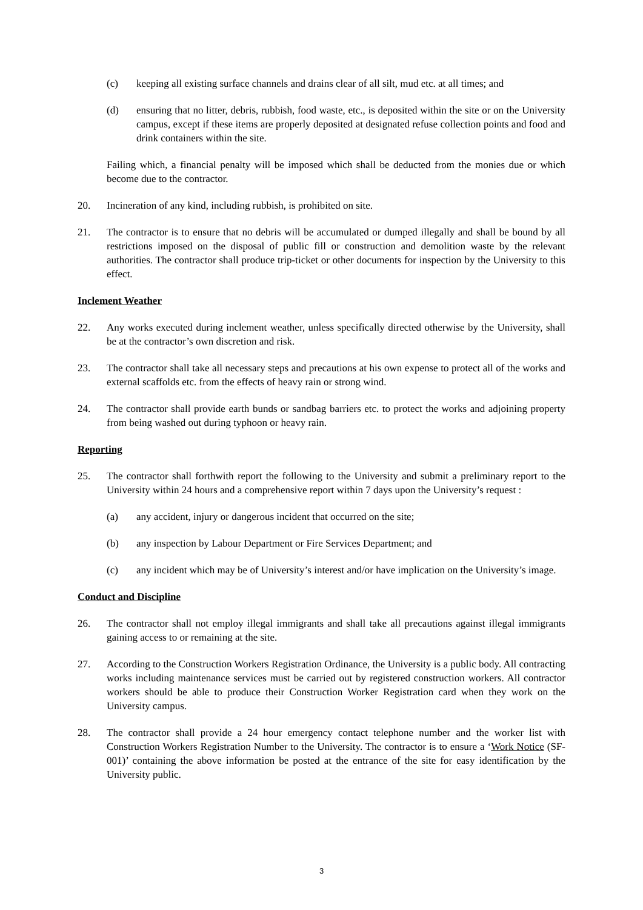(c) keeping all existing surface channels and drains clear of all silt, mud etc. at all times; and
(d) ensuring that no litter, debris, rubbish, food waste, etc., is deposited within the site or on the University campus, except if these items are properly deposited at designated refuse collection points and food and drink containers within the site.
Failing which, a financial penalty will be imposed which shall be deducted from the monies due or which become due to the contractor.
20. Incineration of any kind, including rubbish, is prohibited on site.
21. The contractor is to ensure that no debris will be accumulated or dumped illegally and shall be bound by all restrictions imposed on the disposal of public fill or construction and demolition waste by the relevant authorities. The contractor shall produce trip-ticket or other documents for inspection by the University to this effect.
Inclement Weather
22. Any works executed during inclement weather, unless specifically directed otherwise by the University, shall be at the contractor’s own discretion and risk.
23. The contractor shall take all necessary steps and precautions at his own expense to protect all of the works and external scaffolds etc. from the effects of heavy rain or strong wind.
24. The contractor shall provide earth bunds or sandbag barriers etc. to protect the works and adjoining property from being washed out during typhoon or heavy rain.
Reporting
25. The contractor shall forthwith report the following to the University and submit a preliminary report to the University within 24 hours and a comprehensive report within 7 days upon the University’s request :
(a) any accident, injury or dangerous incident that occurred on the site;
(b) any inspection by Labour Department or Fire Services Department; and
(c) any incident which may be of University’s interest and/or have implication on the University’s image.
Conduct and Discipline
26. The contractor shall not employ illegal immigrants and shall take all precautions against illegal immigrants gaining access to or remaining at the site.
27. According to the Construction Workers Registration Ordinance, the University is a public body. All contracting works including maintenance services must be carried out by registered construction workers. All contractor workers should be able to produce their Construction Worker Registration card when they work on the University campus.
28. The contractor shall provide a 24 hour emergency contact telephone number and the worker list with Construction Workers Registration Number to the University. The contractor is to ensure a ‘Work Notice (SF-001)’ containing the above information be posted at the entrance of the site for easy identification by the University public.
3